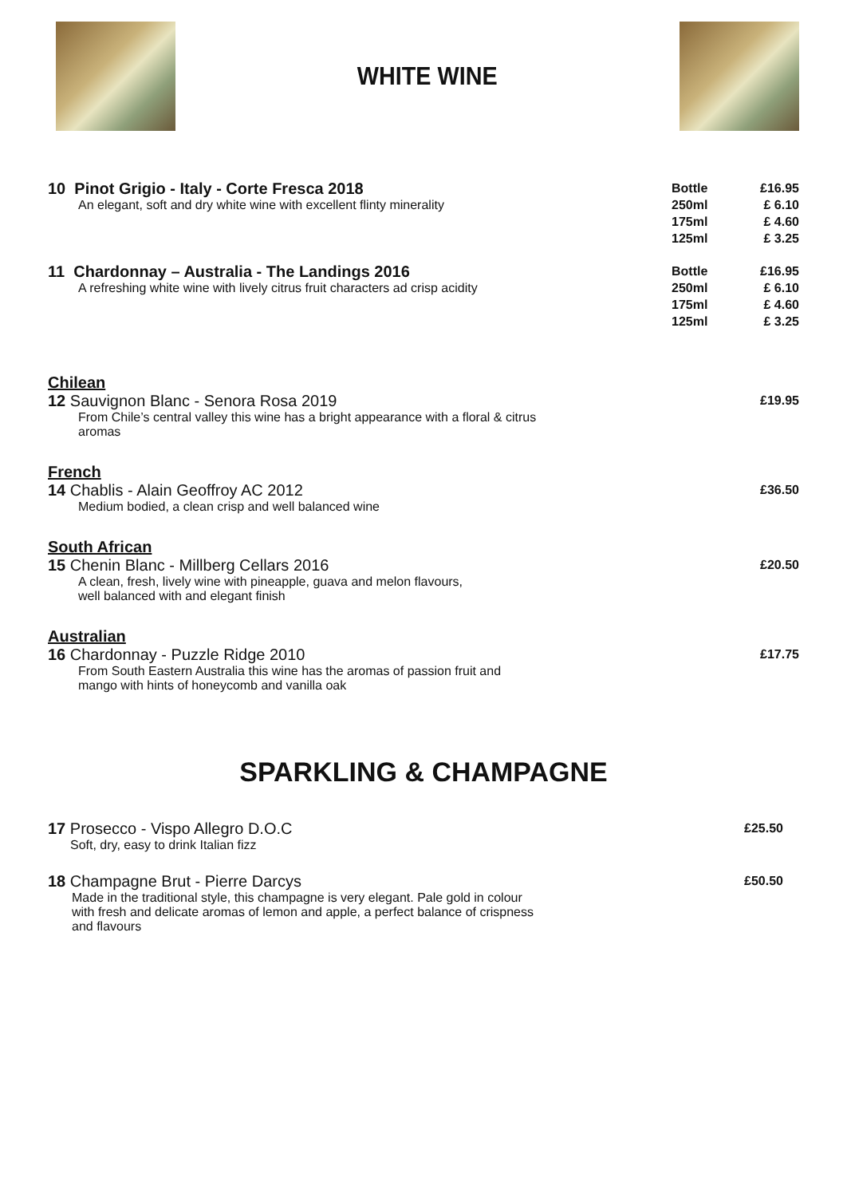WHITE WINE
10 Pinot Grigio - Italy - Corte Fresca 2018
An elegant, soft and dry white wine with excellent flinty minerality
Bottle
250ml
175ml
125ml
£16.95
£ 6.10
£ 4.60
£ 3.25
11 Chardonnay – Australia - The Landings 2016
A refreshing white wine with lively citrus fruit characters ad crisp acidity
Bottle
250ml
175ml
125ml
£16.95
£ 6.10
£ 4.60
£ 3.25
Chilean
12 Sauvignon Blanc - Senora Rosa 2019
From Chile’s central valley this wine has a bright appearance with a floral & citrus
aromas
£19.95
French
14 Chablis - Alain Geoffroy AC 2012
Medium bodied, a clean crisp and well balanced wine
£36.50
South African
15 Chenin Blanc - Millberg Cellars 2016
A clean, fresh, lively wine with pineapple, guava and melon flavours,
well balanced with and elegant finish
£20.50
Australian
16 Chardonnay - Puzzle Ridge 2010
From South Eastern Australia this wine has the aromas of passion fruit and
mango with hints of honeycomb and vanilla oak
£17.75
SPARKLING & CHAMPAGNE
17 Prosecco - Vispo Allegro D.O.C
Soft, dry, easy to drink Italian fizz
£25.50
18 Champagne Brut - Pierre Darcys
Made in the traditional style, this champagne is very elegant. Pale gold in colour
with fresh and delicate aromas of lemon and apple, a perfect balance of crispness
and flavours
£50.50